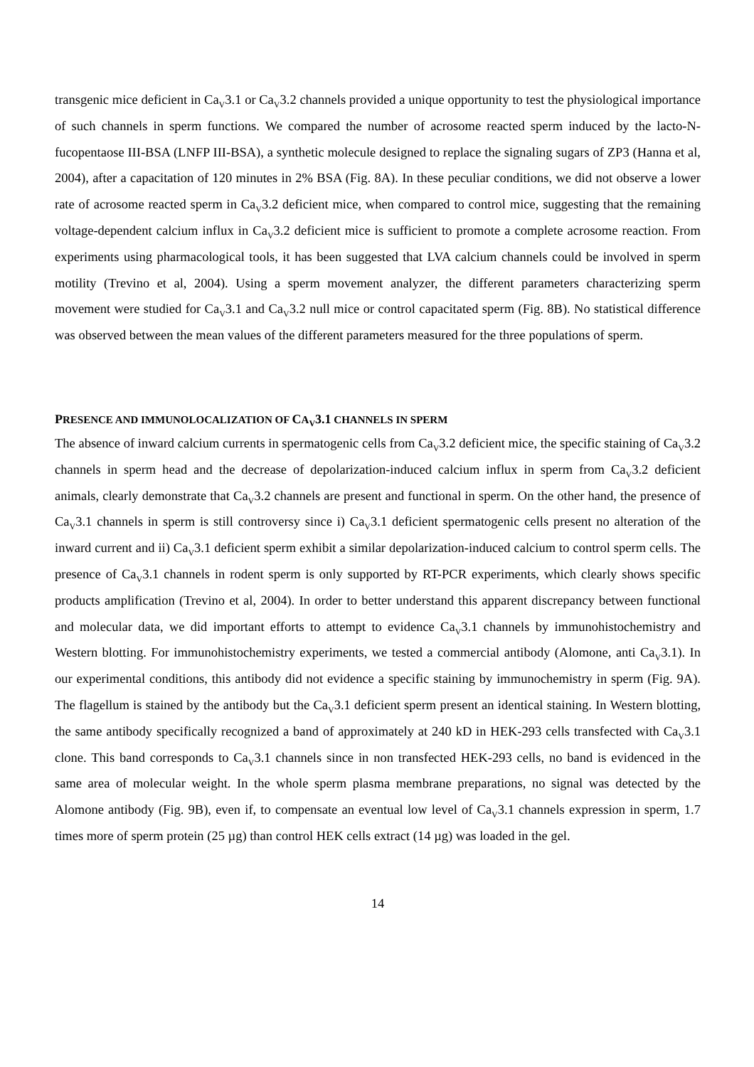transgenic mice deficient in Ca<sub>V</sub>3.1 or Ca<sub>V</sub>3.2 channels provided a unique opportunity to test the physiological importance of such channels in sperm functions. We compared the number of acrosome reacted sperm induced by the lacto-N-fucopentaose III-BSA (LNFP III-BSA), a synthetic molecule designed to replace the signaling sugars of ZP3 (Hanna et al, 2004), after a capacitation of 120 minutes in 2% BSA (Fig. 8A). In these peculiar conditions, we did not observe a lower rate of acrosome reacted sperm in Ca<sub>V</sub>3.2 deficient mice, when compared to control mice, suggesting that the remaining voltage-dependent calcium influx in Ca<sub>V</sub>3.2 deficient mice is sufficient to promote a complete acrosome reaction. From experiments using pharmacological tools, it has been suggested that LVA calcium channels could be involved in sperm motility (Trevino et al, 2004). Using a sperm movement analyzer, the different parameters characterizing sperm movement were studied for Ca<sub>V</sub>3.1 and Ca<sub>V</sub>3.2 null mice or control capacitated sperm (Fig. 8B). No statistical difference was observed between the mean values of the different parameters measured for the three populations of sperm.
PRESENCE AND IMMUNOLOCALIZATION OF CA<sub>V</sub>3.1 CHANNELS IN SPERM
The absence of inward calcium currents in spermatogenic cells from Ca<sub>V</sub>3.2 deficient mice, the specific staining of Ca<sub>V</sub>3.2 channels in sperm head and the decrease of depolarization-induced calcium influx in sperm from Ca<sub>V</sub>3.2 deficient animals, clearly demonstrate that Ca<sub>V</sub>3.2 channels are present and functional in sperm. On the other hand, the presence of Ca<sub>V</sub>3.1 channels in sperm is still controversy since i) Ca<sub>V</sub>3.1 deficient spermatogenic cells present no alteration of the inward current and ii) Ca<sub>V</sub>3.1 deficient sperm exhibit a similar depolarization-induced calcium to control sperm cells. The presence of Ca<sub>V</sub>3.1 channels in rodent sperm is only supported by RT-PCR experiments, which clearly shows specific products amplification (Trevino et al, 2004). In order to better understand this apparent discrepancy between functional and molecular data, we did important efforts to attempt to evidence Ca<sub>V</sub>3.1 channels by immunohistochemistry and Western blotting. For immunohistochemistry experiments, we tested a commercial antibody (Alomone, anti Ca<sub>V</sub>3.1). In our experimental conditions, this antibody did not evidence a specific staining by immunochemistry in sperm (Fig. 9A). The flagellum is stained by the antibody but the Ca<sub>V</sub>3.1 deficient sperm present an identical staining. In Western blotting, the same antibody specifically recognized a band of approximately at 240 kD in HEK-293 cells transfected with Ca<sub>V</sub>3.1 clone. This band corresponds to Ca<sub>V</sub>3.1 channels since in non transfected HEK-293 cells, no band is evidenced in the same area of molecular weight. In the whole sperm plasma membrane preparations, no signal was detected by the Alomone antibody (Fig. 9B), even if, to compensate an eventual low level of Ca<sub>V</sub>3.1 channels expression in sperm, 1.7 times more of sperm protein (25 µg) than control HEK cells extract (14 µg) was loaded in the gel.
14